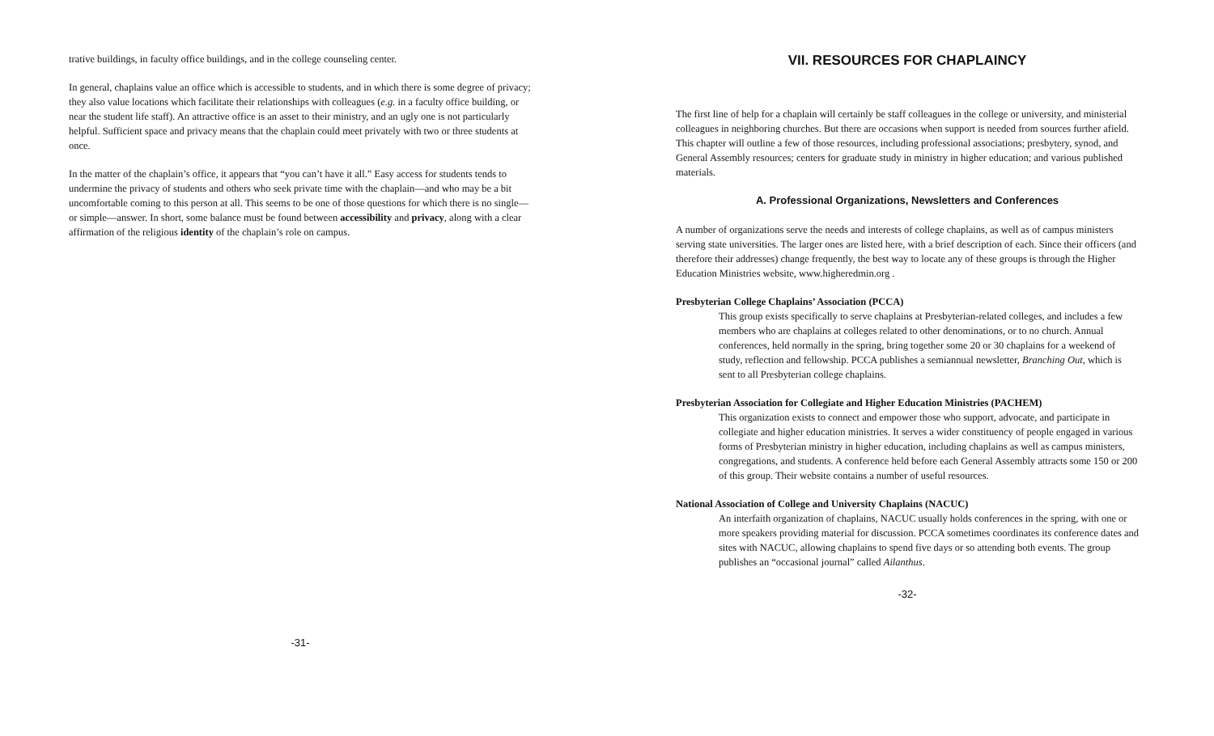trative buildings, in faculty office buildings, and in the college counseling center.
In general, chaplains value an office which is accessible to students, and in which there is some degree of privacy; they also value locations which facilitate their relationships with colleagues (e.g. in a faculty office building, or near the student life staff). An attractive office is an asset to their ministry, and an ugly one is not particularly helpful. Sufficient space and privacy means that the chaplain could meet privately with two or three students at once.
In the matter of the chaplain’s office, it appears that “you can’t have it all.” Easy access for students tends to undermine the privacy of students and others who seek private time with the chaplain—and who may be a bit uncomfortable coming to this person at all. This seems to be one of those questions for which there is no single—or simple—answer. In short, some balance must be found between accessibility and privacy, along with a clear affirmation of the religious identity of the chaplain’s role on campus.
-31-
VII. RESOURCES FOR CHAPLAINCY
The first line of help for a chaplain will certainly be staff colleagues in the college or university, and ministerial colleagues in neighboring churches. But there are occasions when support is needed from sources further afield. This chapter will outline a few of those resources, including professional associations; presbytery, synod, and General Assembly resources; centers for graduate study in ministry in higher education; and various published materials.
A. Professional Organizations, Newsletters and Conferences
A number of organizations serve the needs and interests of college chaplains, as well as of campus ministers serving state universities. The larger ones are listed here, with a brief description of each. Since their officers (and therefore their addresses) change frequently, the best way to locate any of these groups is through the Higher Education Ministries website, www.higheredmin.org .
Presbyterian College Chaplains’ Association (PCCA)
This group exists specifically to serve chaplains at Presbyterian-related colleges, and includes a few members who are chaplains at colleges related to other denominations, or to no church. Annual conferences, held normally in the spring, bring together some 20 or 30 chaplains for a weekend of study, reflection and fellowship. PCCA publishes a semiannual newsletter, Branching Out, which is sent to all Presbyterian college chaplains.
Presbyterian Association for Collegiate and Higher Education Ministries (PACHEM)
This organization exists to connect and empower those who support, advocate, and participate in collegiate and higher education ministries. It serves a wider constituency of people engaged in various forms of Presbyterian ministry in higher education, including chaplains as well as campus ministers, congregations, and students. A conference held before each General Assembly attracts some 150 or 200 of this group. Their website contains a number of useful resources.
National Association of College and University Chaplains (NACUC)
An interfaith organization of chaplains, NACUC usually holds conferences in the spring, with one or more speakers providing material for discussion. PCCA sometimes coordinates its conference dates and sites with NACUC, allowing chaplains to spend five days or so attending both events. The group publishes an “occasional journal” called Ailanthus.
-32-